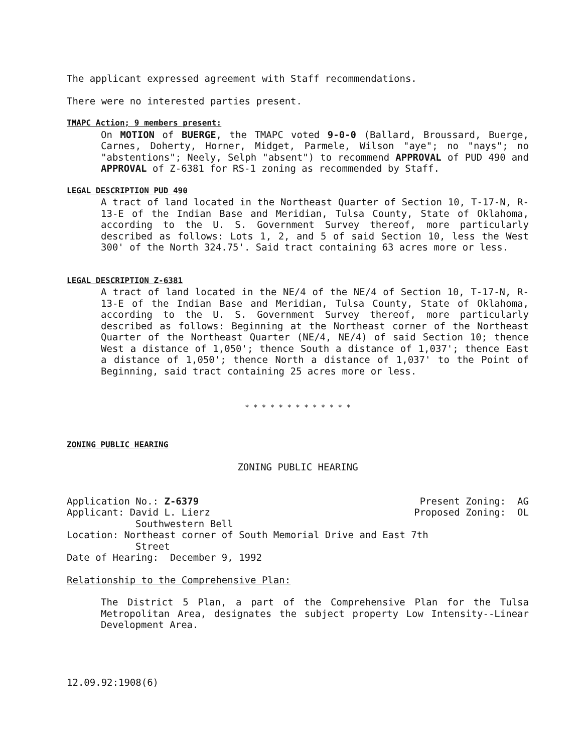The applicant expressed agreement with Staff recommendations.
There were no interested parties present.
TMAPC Action; 9 members present:
On MOTION of BUERGE, the TMAPC voted 9-0-0 (Ballard, Broussard, Buerge, Carnes, Doherty, Horner, Midget, Parmele, Wilson "aye"; no "nays"; no "abstentions"; Neely, Selph "absent") to recommend APPROVAL of PUD 490 and APPROVAL of Z-6381 for RS-1 zoning as recommended by Staff.
LEGAL DESCRIPTION PUD 490
A tract of land located in the Northeast Quarter of Section 10, T-17-N, R-13-E of the Indian Base and Meridian, Tulsa County, State of Oklahoma, according to the U. S. Government Survey thereof, more particularly described as follows: Lots 1, 2, and 5 of said Section 10, less the West 300' of the North 324.75'. Said tract containing 63 acres more or less.
LEGAL DESCRIPTION Z-6381
A tract of land located in the NE/4 of the NE/4 of Section 10, T-17-N, R-13-E of the Indian Base and Meridian, Tulsa County, State of Oklahoma, according to the U. S. Government Survey thereof, more particularly described as follows: Beginning at the Northeast corner of the Northeast Quarter of the Northeast Quarter (NE/4, NE/4) of said Section 10; thence West a distance of 1,050'; thence South a distance of 1,037'; thence East a distance of 1,050'; thence North a distance of 1,037' to the Point of Beginning, said tract containing 25 acres more or less.
* * * * * * * * * * * * *
ZONING PUBLIC HEARING
ZONING PUBLIC HEARING
Application No.: Z-6379 Present Zoning: AG
Applicant: David L. Lierz Proposed Zoning: OL
Southwestern Bell
Location: Northeast corner of South Memorial Drive and East 7th
Street
Date of Hearing: December 9, 1992
Relationship to the Comprehensive Plan:
The District 5 Plan, a part of the Comprehensive Plan for the Tulsa Metropolitan Area, designates the subject property Low Intensity--Linear Development Area.
12.09.92:1908(6)